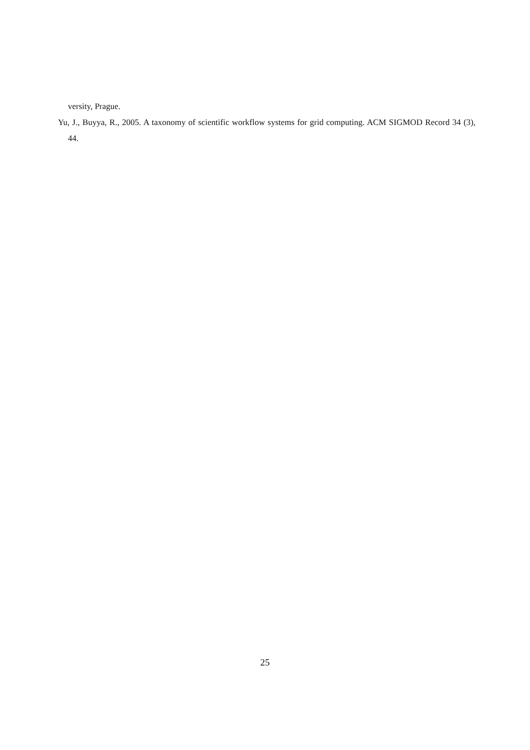versity, Prague.
Yu, J., Buyya, R., 2005. A taxonomy of scientific workflow systems for grid computing. ACM SIGMOD Record 34 (3), 44.
25